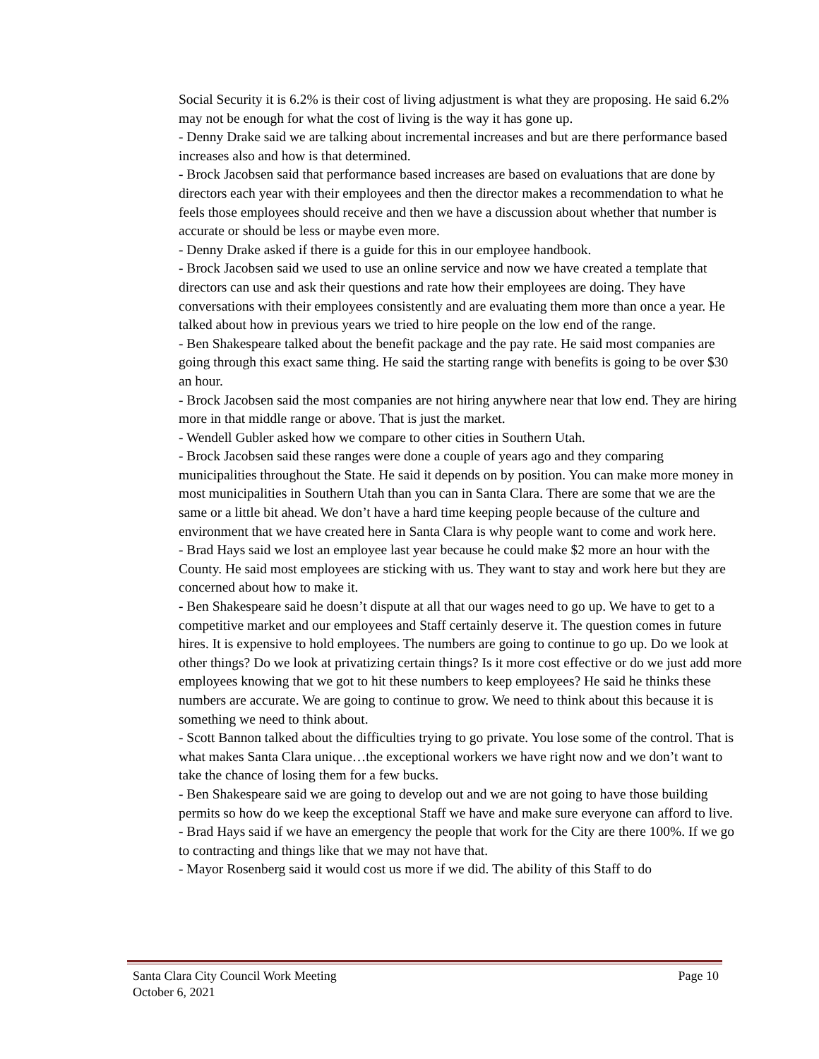Social Security it is 6.2% is their cost of living adjustment is what they are proposing. He said 6.2% may not be enough for what the cost of living is the way it has gone up.
- Denny Drake said we are talking about incremental increases and but are there performance based increases also and how is that determined.
- Brock Jacobsen said that performance based increases are based on evaluations that are done by directors each year with their employees and then the director makes a recommendation to what he feels those employees should receive and then we have a discussion about whether that number is accurate or should be less or maybe even more.
- Denny Drake asked if there is a guide for this in our employee handbook.
- Brock Jacobsen said we used to use an online service and now we have created a template that directors can use and ask their questions and rate how their employees are doing. They have conversations with their employees consistently and are evaluating them more than once a year. He talked about how in previous years we tried to hire people on the low end of the range.
- Ben Shakespeare talked about the benefit package and the pay rate. He said most companies are going through this exact same thing. He said the starting range with benefits is going to be over $30 an hour.
- Brock Jacobsen said the most companies are not hiring anywhere near that low end. They are hiring more in that middle range or above. That is just the market.
- Wendell Gubler asked how we compare to other cities in Southern Utah.
- Brock Jacobsen said these ranges were done a couple of years ago and they comparing municipalities throughout the State. He said it depends on by position. You can make more money in most municipalities in Southern Utah than you can in Santa Clara. There are some that we are the same or a little bit ahead. We don’t have a hard time keeping people because of the culture and environment that we have created here in Santa Clara is why people want to come and work here.
- Brad Hays said we lost an employee last year because he could make $2 more an hour with the County. He said most employees are sticking with us. They want to stay and work here but they are concerned about how to make it.
- Ben Shakespeare said he doesn’t dispute at all that our wages need to go up. We have to get to a competitive market and our employees and Staff certainly deserve it. The question comes in future hires. It is expensive to hold employees. The numbers are going to continue to go up. Do we look at other things? Do we look at privatizing certain things? Is it more cost effective or do we just add more employees knowing that we got to hit these numbers to keep employees? He said he thinks these numbers are accurate. We are going to continue to grow. We need to think about this because it is something we need to think about.
- Scott Bannon talked about the difficulties trying to go private. You lose some of the control. That is what makes Santa Clara unique…the exceptional workers we have right now and we don’t want to take the chance of losing them for a few bucks.
- Ben Shakespeare said we are going to develop out and we are not going to have those building permits so how do we keep the exceptional Staff we have and make sure everyone can afford to live.
- Brad Hays said if we have an emergency the people that work for the City are there 100%. If we go to contracting and things like that we may not have that.
- Mayor Rosenberg said it would cost us more if we did. The ability of this Staff to do
Page 10 Santa Clara City Council Work Meeting
October 6, 2021